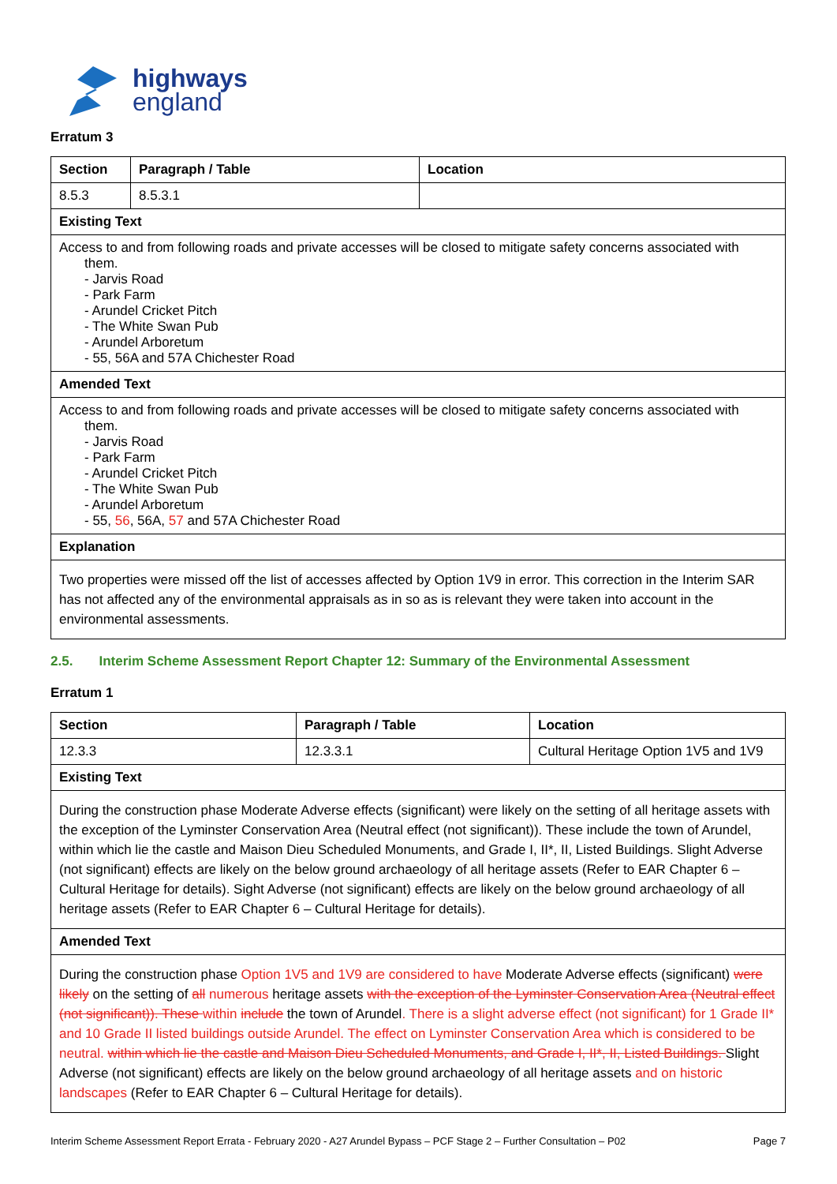highways
england
Erratum 3
| Section | Paragraph / Table | Location |
| --- | --- | --- |
| 8.5.3 | 8.5.3.1 | |
| Existing Text | | |
| Access to and from following roads and private accesses will be closed to mitigate safety concerns associated with them. - Jarvis Road - Park Farm - Arundel Cricket Pitch - The White Swan Pub - Arundel Arboretum - 55, 56A and 57A Chichester Road | | |
| Amended Text | | |
| Access to and from following roads and private accesses will be closed to mitigate safety concerns associated with them. - Jarvis Road - Park Farm - Arundel Cricket Pitch - The White Swan Pub - Arundel Arboretum - 55, 56 , 56A, 57 and 57A Chichester Road | | |
| Explanation | | |
| Two properties were missed off the list of accesses affected by Option 1V9 in error. This correction in the Interim SAR has not affected any of the environmental appraisals as in so as is relevant they were taken into account in the environmental assessments. | | |
2.5. Interim Scheme Assessment Report Chapter 12: Summary of the Environmental Assessment
Erratum 1
| Section | Paragraph / Table | Location |
| --- | --- | --- |
| 12.3.3 | 12.3.3.1 | Cultural Heritage Option 1V5 and 1V9 |
| Existing Text | | |
| During the construction phase Moderate Adverse effects (significant) were likely on the setting of all heritage assets with the exception of the Lyminster Conservation Area (Neutral effect (not significant)). These include the town of Arundel, within which lie the castle and Maison Dieu Scheduled Monuments, and Grade I, II*, II, Listed Buildings. Slight Adverse (not significant) effects are likely on the below ground archaeology of all heritage assets (Refer to EAR Chapter 6 – Cultural Heritage for details). Sight Adverse (not significant) effects are likely on the below ground archaeology of all heritage assets (Refer to EAR Chapter 6 – Cultural Heritage for details). | | |
| Amended Text | | |
| During the construction phase Option 1V5 and 1V9 are considered to have Moderate Adverse effects (significant) were likely on the setting of all numerous heritage assets with the exception of the Lyminster Conservation Area (Neutral effect (not significant)). These within include the town of Arundel . There is a slight adverse effect (not significant) for 1 Grade II* and 10 Grade II listed buildings outside Arundel. The effect on Lyminster Conservation Area which is considered to be neutral. within which lie the castle and Maison Dieu Scheduled Monuments, and Grade I, II*, II, Listed Buildings. Slight Adverse (not significant) effects are likely on the below ground archaeology of all heritage assets and on historic landscapes (Refer to EAR Chapter 6 – Cultural Heritage for details). | | |
Interim Scheme Assessment Report Errata - February 2020 - A27 Arundel Bypass – PCF Stage 2 – Further Consultation – P02 Page 7